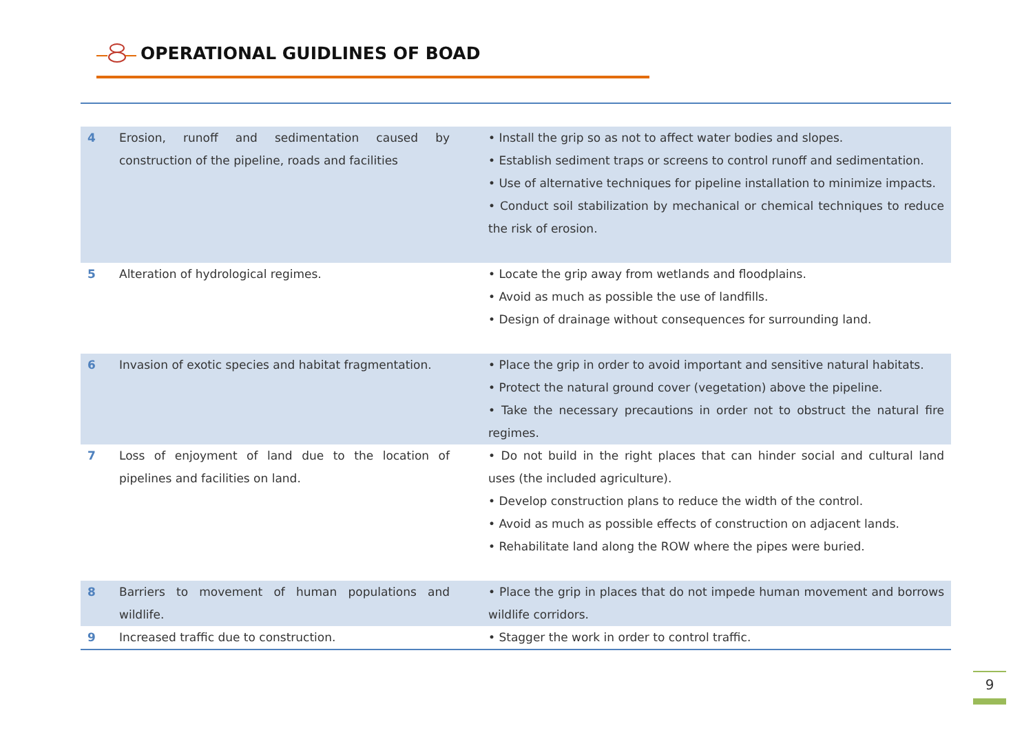OPERATIONAL GUIDLINES OF BOAD
| 4 | Erosion, runoff and sedimentation caused by construction of the pipeline, roads and facilities | • Install the grip so as not to affect water bodies and slopes. • Establish sediment traps or screens to control runoff and sedimentation. • Use of alternative techniques for pipeline installation to minimize impacts. • Conduct soil stabilization by mechanical or chemical techniques to reduce the risk of erosion. |
| 5 | Alteration of hydrological regimes. | • Locate the grip away from wetlands and floodplains. • Avoid as much as possible the use of landfills. • Design of drainage without consequences for surrounding land. |
| 6 | Invasion of exotic species and habitat fragmentation. | • Place the grip in order to avoid important and sensitive natural habitats. • Protect the natural ground cover (vegetation) above the pipeline. • Take the necessary precautions in order not to obstruct the natural fire regimes. |
| 7 | Loss of enjoyment of land due to the location of pipelines and facilities on land. | • Do not build in the right places that can hinder social and cultural land uses (the included agriculture). • Develop construction plans to reduce the width of the control. • Avoid as much as possible effects of construction on adjacent lands. • Rehabilitate land along the ROW where the pipes were buried. |
| 8 | Barriers to movement of human populations and wildlife. | • Place the grip in places that do not impede human movement and borrows wildlife corridors. |
| 9 | Increased traffic due to construction. | • Stagger the work in order to control traffic. |
9